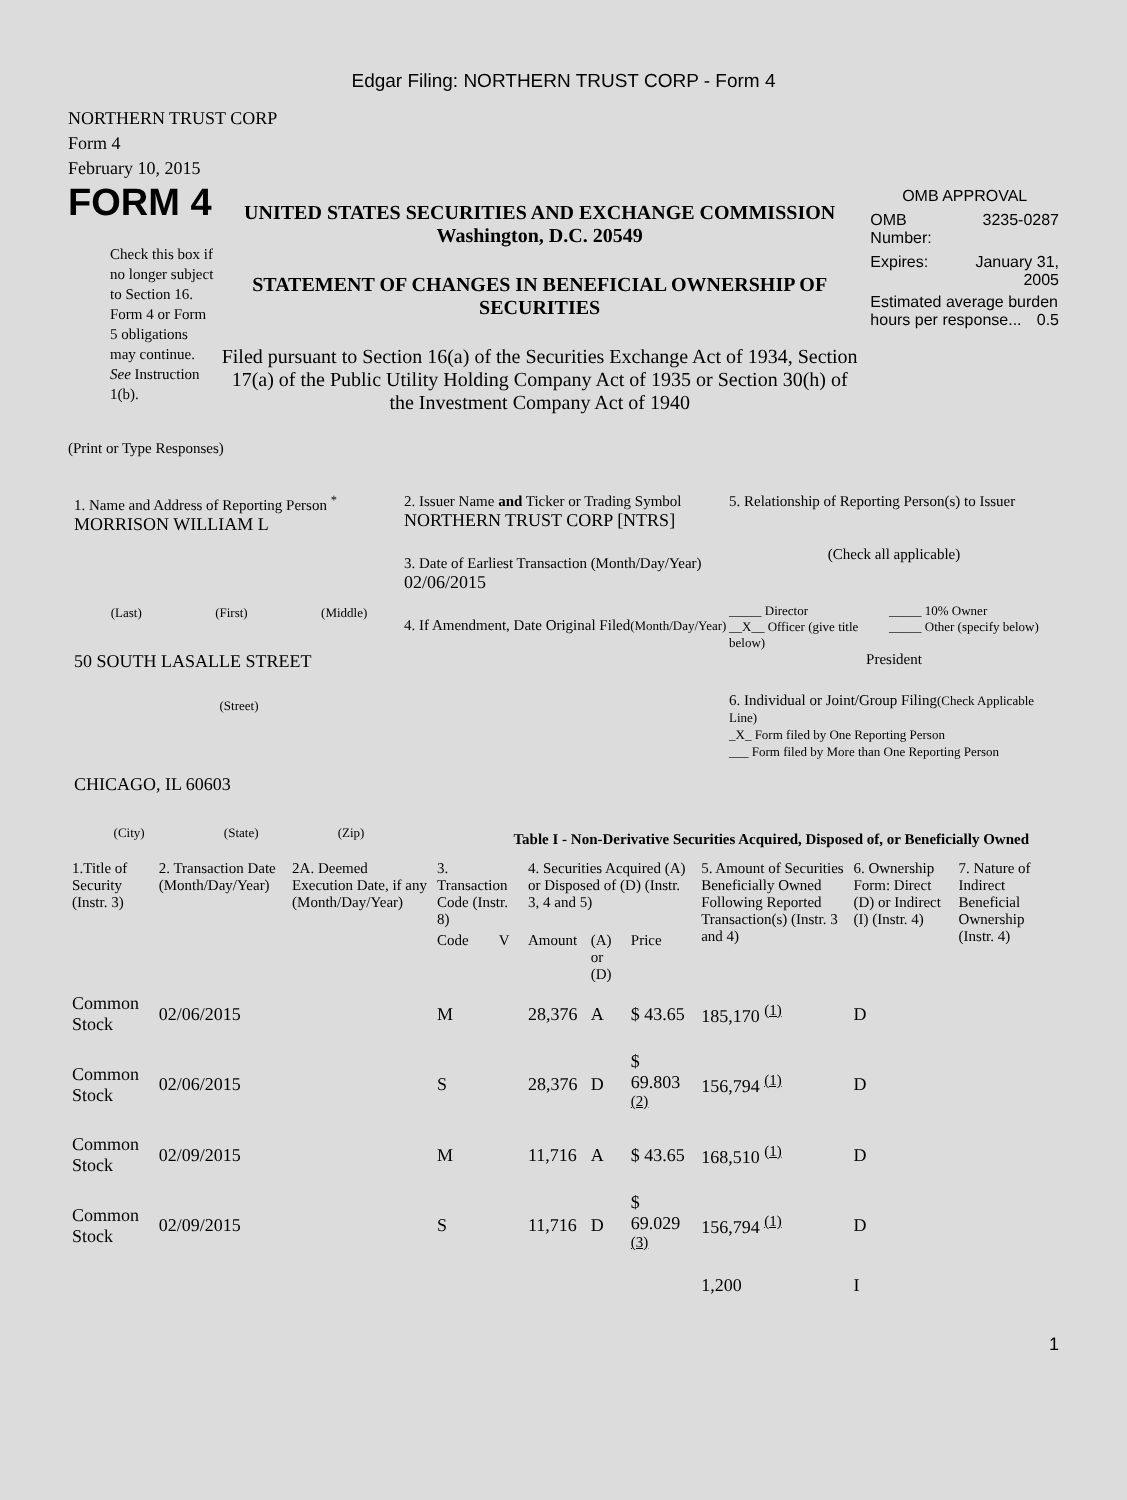Edgar Filing: NORTHERN TRUST CORP - Form 4
NORTHERN TRUST CORP
Form 4
February 10, 2015
FORM 4
Check this box if no longer subject to Section 16. Form 4 or Form 5 obligations may continue. See Instruction 1(b).
UNITED STATES SECURITIES AND EXCHANGE COMMISSION
Washington, D.C. 20549
STATEMENT OF CHANGES IN BENEFICIAL OWNERSHIP OF SECURITIES
Filed pursuant to Section 16(a) of the Securities Exchange Act of 1934, Section 17(a) of the Public Utility Holding Company Act of 1935 or Section 30(h) of the Investment Company Act of 1940
OMB APPROVAL
OMB
Number: 3235-0287
Expires: January 31,
2005
Estimated average burden hours per response... 0.5
(Print or Type Responses)
1. Name and Address of Reporting Person <sup>*</sup>
MORRISON WILLIAM L
(Last) (First) (Middle)
50 SOUTH LASALLE STREET
(Street)
CHICAGO, IL 60603
(City) (State) (Zip)
2. Issuer Name and Ticker or Trading Symbol
NORTHERN TRUST CORP [NTRS]
3. Date of Earliest Transaction (Month/Day/Year)
02/06/2015
4. If Amendment, Date Original Filed(Month/Day/Year)
5. Relationship of Reporting Person(s) to Issuer
(Check all applicable)
_____ Director
__X__ Officer (give title below) _____ 10% Owner
_____ Other (specify below)
President
6. Individual or Joint/Group Filing(Check Applicable Line)
_X_ Form filed by One Reporting Person
___ Form filed by More than One Reporting Person
Table I - Non-Derivative Securities Acquired, Disposed of, or Beneficially Owned
| 1.Title of Security (Instr. 3) | 2. Transaction Date (Month/Day/Year) | 2A. Deemed Execution Date, if any (Month/Day/Year) | 3. Transaction Code (Instr. 8) | | 4. Securities Acquired (A) or Disposed of (D) (Instr. 3, 4 and 5) | | | 5. Amount of Securities Beneficially Owned Following Reported Transaction(s) (Instr. 3 and 4) | 6. Ownership Form: Direct (D) or Indirect (I) (Instr. 4) | 7. Nature of Indirect Beneficial Ownership (Instr. 4) |
| --- | --- | --- | --- | --- | --- | --- | --- | --- | --- | --- |
| | | | Code | V | Amount | (A) or (D) | Price | | | |
| Common Stock | 02/06/2015 | | M | | 28,376 | A | $ 43.65 | 185,170 <sup>(1)</sup> | D | |
| Common Stock | 02/06/2015 | | S | | 28,376 | D | $ 69.803 <sup>(2)</sup> | 156,794 <sup>(1)</sup> | D | |
| Common Stock | 02/09/2015 | | M | | 11,716 | A | $ 43.65 | 168,510 <sup>(1)</sup> | D | |
| Common Stock | 02/09/2015 | | S | | 11,716 | D | $ 69.029 <sup>(3)</sup> | 156,794 <sup>(1)</sup> | D | |
| | | | | | | | | 1,200 | I | |
1